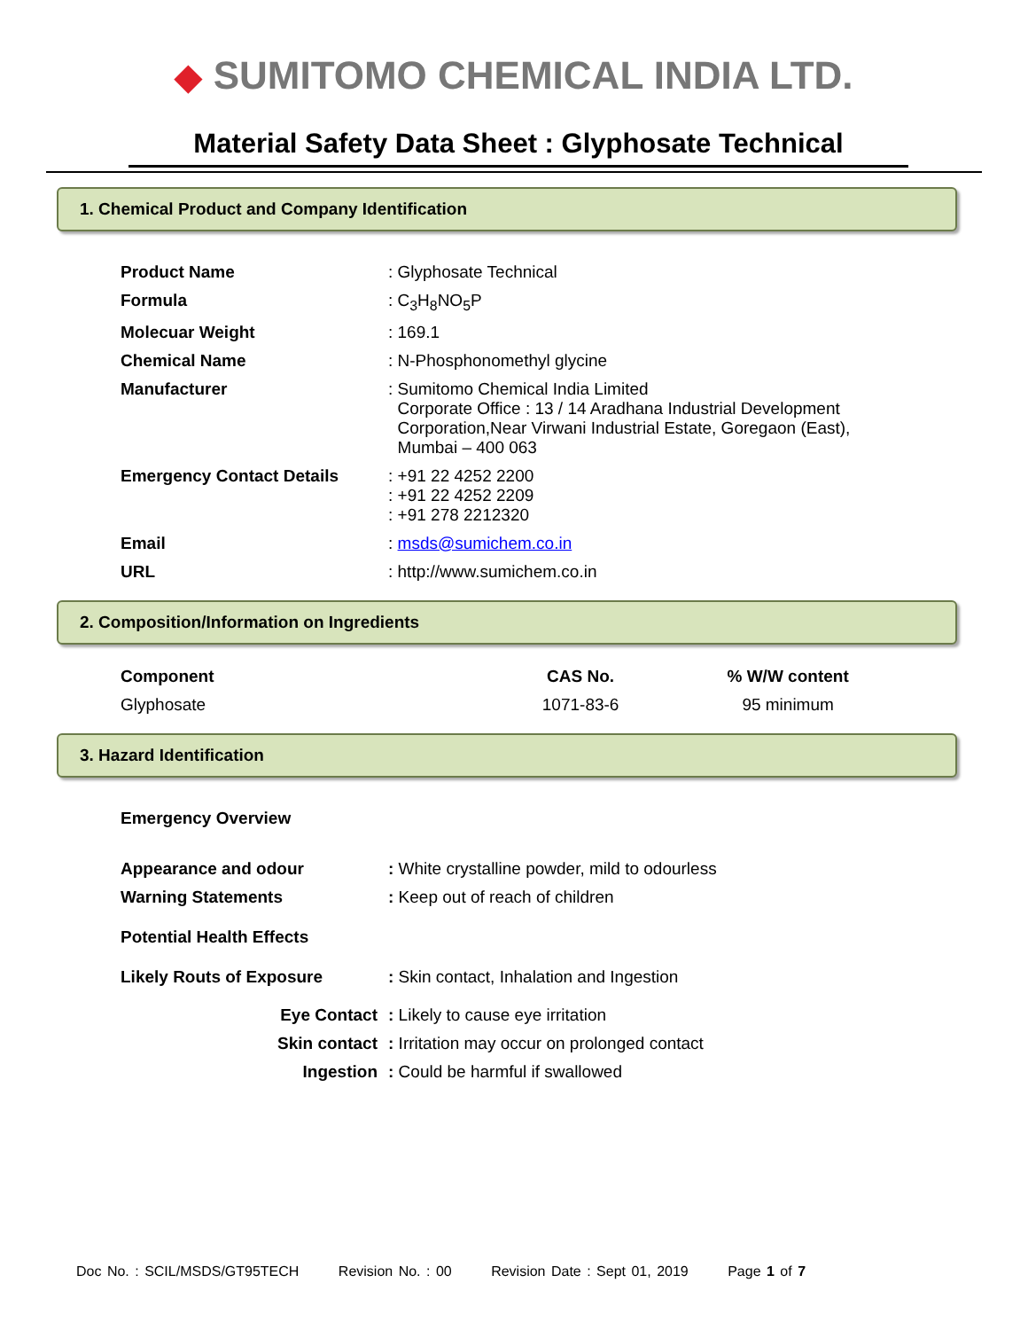◆ SUMITOMO CHEMICAL INDIA LTD.
Material Safety Data Sheet : Glyphosate Technical
1. Chemical Product and Company Identification
| Product Name | : Glyphosate Technical |
| Formula | : C<sub>3</sub>H<sub>8</sub>NO<sub>5</sub>P |
| Molecuar Weight | : 169.1 |
| Chemical Name | : N-Phosphonomethyl glycine |
| Manufacturer | : Sumitomo Chemical India Limited Corporate Office : 13 / 14 Aradhana Industrial Development Corporation,Near Virwani Industrial Estate, Goregaon (East), Mumbai – 400 063 |
| Emergency Contact Details | : +91 22 4252 2200 : +91 22 4252 2209 : +91 278 2212320 |
| Email | : msds@sumichem.co.in |
| URL | : http://www.sumichem.co.in |
2. Composition/Information on Ingredients
| Component | CAS No. | % W/W content |
| --- | --- | --- |
| Glyphosate | 1071-83-6 | 95 minimum |
3. Hazard Identification
| Emergency Overview | |
| Appearance and odour | : White crystalline powder, mild to odourless |
| Warning Statements | : Keep out of reach of children |
| Potential Health Effects | |
| Likely Routs of Exposure | : Skin contact, Inhalation and Ingestion |
| Eye Contact | : Likely to cause eye irritation |
| Skin contact | : Irritation may occur on prolonged contact |
| Ingestion | : Could be harmful if swallowed |
Doc No. : SCIL/MSDS/GT95TECH Revision No. : 00 Revision Date : Sept 01, 2019 Page 1 of 7